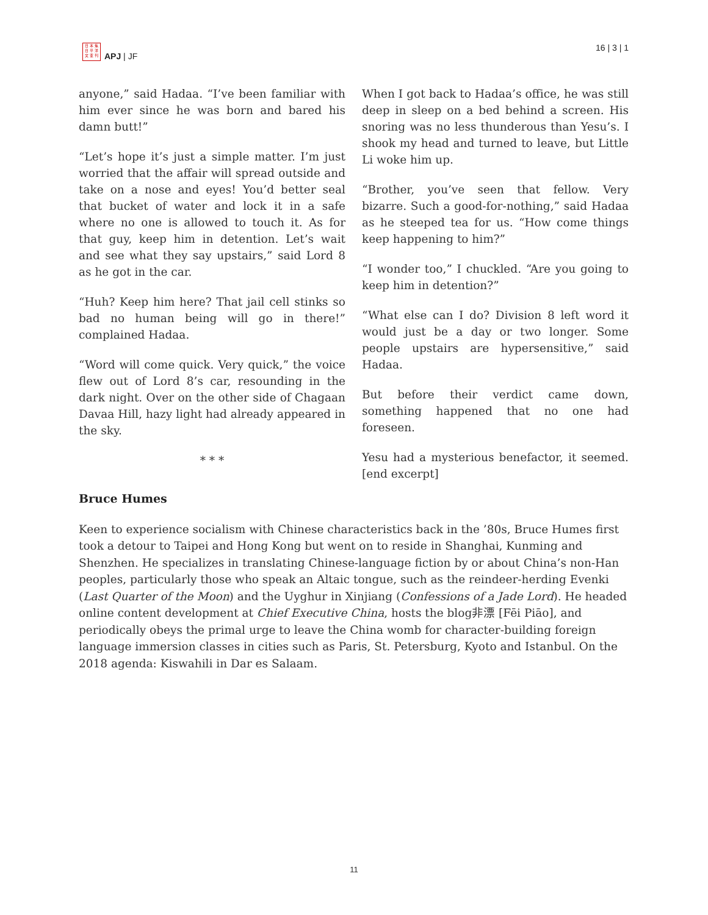日 本 焦
日 平 洋
文 亚 刊
APJ | JF
16 | 3 | 1
anyone,” said Hadaa. “I’ve been familiar with him ever since he was born and bared his damn butt!”
“Let’s hope it’s just a simple matter. I’m just worried that the affair will spread outside and take on a nose and eyes! You’d better seal that bucket of water and lock it in a safe where no one is allowed to touch it. As for that guy, keep him in detention. Let’s wait and see what they say upstairs,” said Lord 8 as he got in the car.
“Huh? Keep him here? That jail cell stinks so bad no human being will go in there!” complained Hadaa.
“Word will come quick. Very quick,” the voice flew out of Lord 8’s car, resounding in the dark night. Over on the other side of Chagaan Davaa Hill, hazy light had already appeared in the sky.
* * *
When I got back to Hadaa’s office, he was still deep in sleep on a bed behind a screen. His snoring was no less thunderous than Yesu’s. I shook my head and turned to leave, but Little Li woke him up.
“Brother, you’ve seen that fellow. Very bizarre. Such a good-for-nothing,” said Hadaa as he steeped tea for us. “How come things keep happening to him?”
“I wonder too,” I chuckled. “Are you going to keep him in detention?”
“What else can I do? Division 8 left word it would just be a day or two longer. Some people upstairs are hypersensitive,” said Hadaa.
But before their verdict came down, something happened that no one had foreseen.
Yesu had a mysterious benefactor, it seemed. [end excerpt]
Bruce Humes
Keen to experience socialism with Chinese characteristics back in the ’80s, Bruce Humes first took a detour to Taipei and Hong Kong but went on to reside in Shanghai, Kunming and Shenzhen. He specializes in translating Chinese-language fiction by or about China’s non-Han peoples, particularly those who speak an Altaic tongue, such as the reindeer-herding Evenki (Last Quarter of the Moon) and the Uyghur in Xinjiang (Confessions of a Jade Lord). He headed online content development at Chief Executive China, hosts the blog非漂 [Fēi Piāo], and periodically obeys the primal urge to leave the China womb for character-building foreign language immersion classes in cities such as Paris, St. Petersburg, Kyoto and Istanbul. On the 2018 agenda: Kiswahili in Dar es Salaam.
11